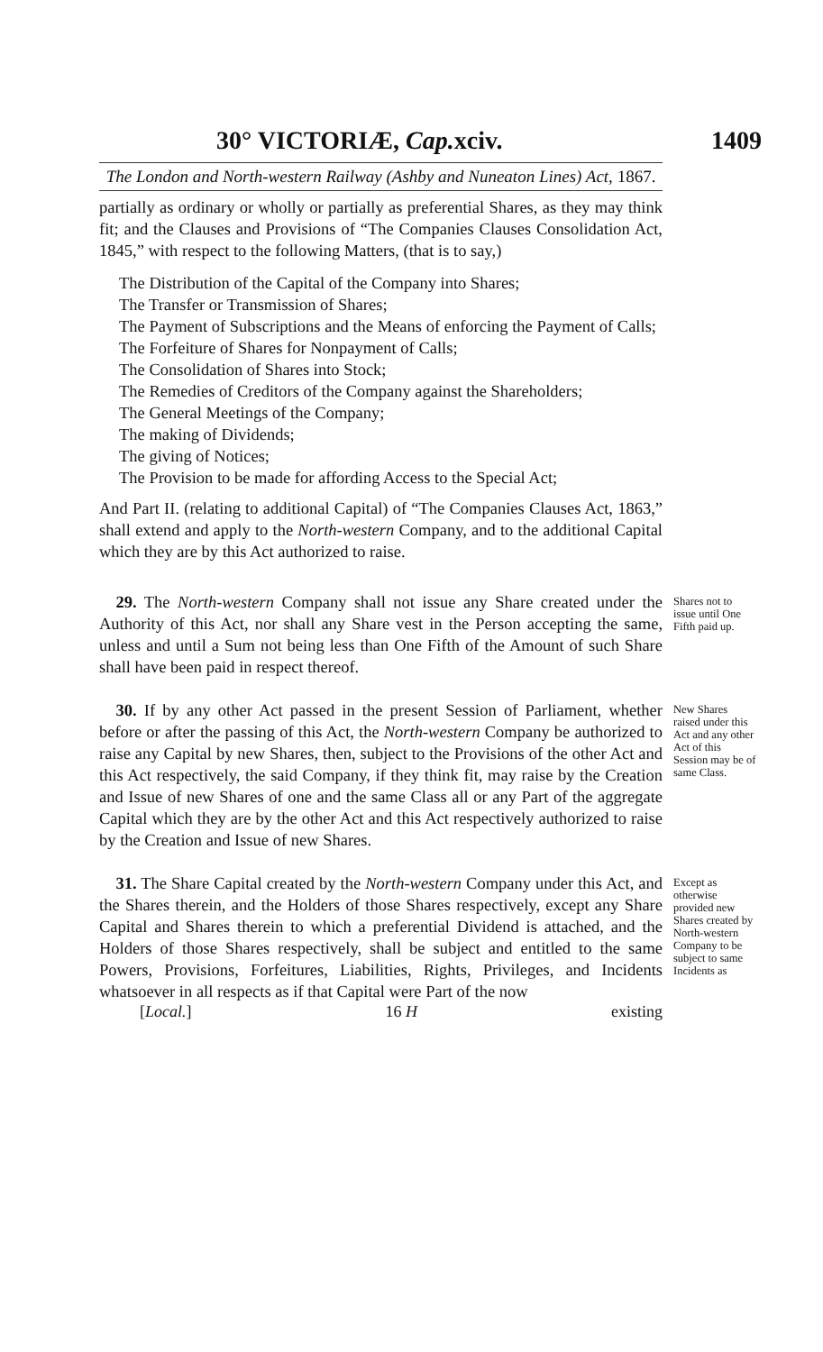30° VICTORIÆ, Cap. xciv. 1409
The London and North-western Railway (Ashby and Nuneaton Lines) Act, 1867.
partially as ordinary or wholly or partially as preferential Shares, as they may think fit; and the Clauses and Provisions of “The Companies Clauses Consolidation Act, 1845,” with respect to the following Matters, (that is to say,)
The Distribution of the Capital of the Company into Shares;
The Transfer or Transmission of Shares;
The Payment of Subscriptions and the Means of enforcing the Payment of Calls;
The Forfeiture of Shares for Nonpayment of Calls;
The Consolidation of Shares into Stock;
The Remedies of Creditors of the Company against the Shareholders;
The General Meetings of the Company;
The making of Dividends;
The giving of Notices;
The Provision to be made for affording Access to the Special Act;
And Part II. (relating to additional Capital) of “The Companies Clauses Act, 1863,” shall extend and apply to the North-western Company, and to the additional Capital which they are by this Act authorized to raise.
 29. The North-western Company shall not issue any Share created under the Authority of this Act, nor shall any Share vest in the Person accepting the same, unless and until a Sum not being less than One Fifth of the Amount of such Share shall have been paid in respect thereof.
Shares not to issue until One Fifth paid up.
 30. If by any other Act passed in the present Session of Parliament, whether before or after the passing of this Act, the North-western Company be authorized to raise any Capital by new Shares, then, subject to the Provisions of the other Act and this Act respectively, the said Company, if they think fit, may raise by the Creation and Issue of new Shares of one and the same Class all or any Part of the aggregate Capital which they are by the other Act and this Act respectively authorized to raise by the Creation and Issue of new Shares.
New Shares raised under this Act and any other Act of this Session may be of same Class.
 31. The Share Capital created by the North-western Company under this Act, and the Shares therein, and the Holders of those Shares respectively, except any Share Capital and Shares therein to which a preferential Dividend is attached, and the Holders of those Shares respectively, shall be subject and entitled to the same Powers, Provisions, Forfeitures, Liabilities, Rights, Privileges, and Incidents whatsoever in all respects as if that Capital were Part of the now
Except as otherwise provided new Shares created by North-western Company to be subject to same Incidents as
[Local.] 16 H existing